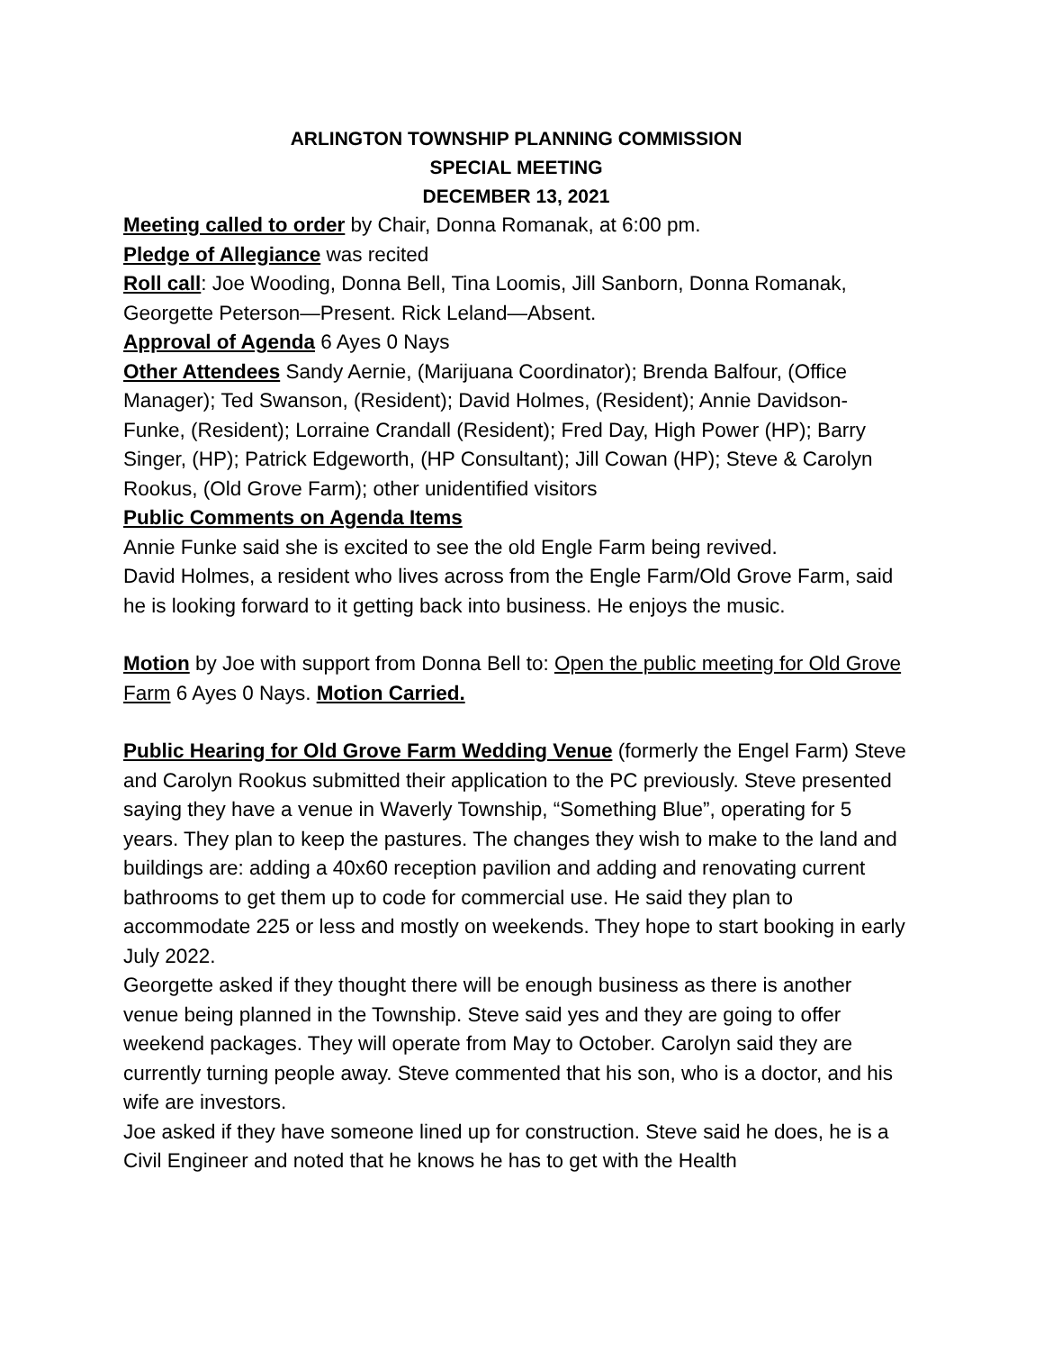ARLINGTON TOWNSHIP PLANNING COMMISSION
SPECIAL MEETING
DECEMBER 13, 2021
Meeting called to order by Chair, Donna Romanak, at 6:00 pm.
Pledge of Allegiance was recited
Roll call: Joe Wooding, Donna Bell, Tina Loomis, Jill Sanborn, Donna Romanak, Georgette Peterson—Present. Rick Leland—Absent.
Approval of Agenda 6 Ayes 0 Nays
Other Attendees Sandy Aernie, (Marijuana Coordinator); Brenda Balfour, (Office Manager); Ted Swanson, (Resident); David Holmes, (Resident); Annie Davidson-Funke, (Resident); Lorraine Crandall (Resident); Fred Day, High Power (HP); Barry Singer, (HP); Patrick Edgeworth, (HP Consultant); Jill Cowan (HP); Steve & Carolyn Rookus, (Old Grove Farm); other unidentified visitors
Public Comments on Agenda Items
Annie Funke said she is excited to see the old Engle Farm being revived.
David Holmes, a resident who lives across from the Engle Farm/Old Grove Farm, said he is looking forward to it getting back into business. He enjoys the music.
Motion by Joe with support from Donna Bell to: Open the public meeting for Old Grove Farm 6 Ayes 0 Nays. Motion Carried.
Public Hearing for Old Grove Farm Wedding Venue (formerly the Engel Farm) Steve and Carolyn Rookus submitted their application to the PC previously. Steve presented saying they have a venue in Waverly Township, “Something Blue”, operating for 5 years. They plan to keep the pastures. The changes they wish to make to the land and buildings are: adding a 40x60 reception pavilion and adding and renovating current bathrooms to get them up to code for commercial use. He said they plan to accommodate 225 or less and mostly on weekends. They hope to start booking in early July 2022.
Georgette asked if they thought there will be enough business as there is another venue being planned in the Township. Steve said yes and they are going to offer weekend packages. They will operate from May to October. Carolyn said they are currently turning people away. Steve commented that his son, who is a doctor, and his wife are investors.
Joe asked if they have someone lined up for construction. Steve said he does, he is a Civil Engineer and noted that he knows he has to get with the Health